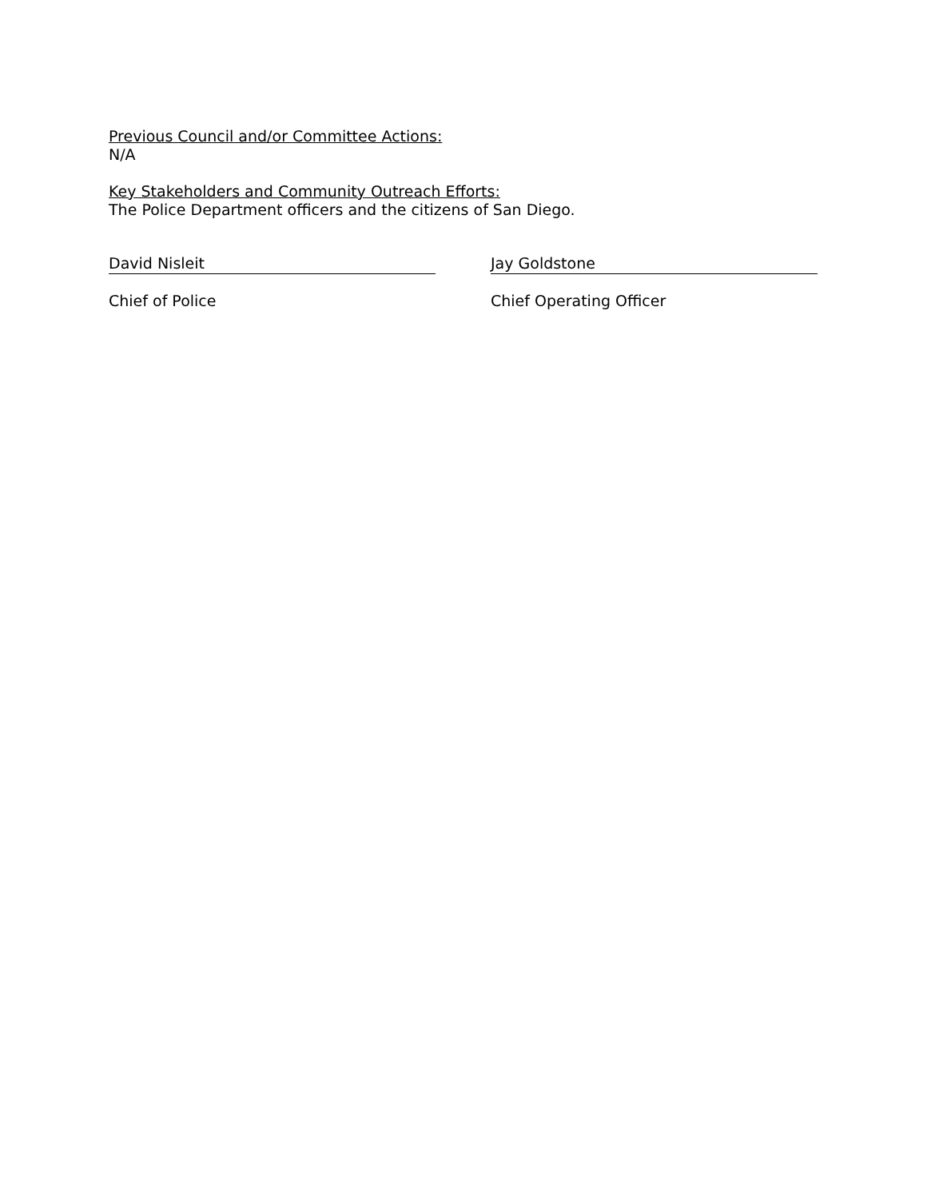Previous Council and/or Committee Actions:
N/A
Key Stakeholders and Community Outreach Efforts:
The Police Department officers and the citizens of San Diego.
David Nisleit
Chief of Police
Jay Goldstone
Chief Operating Officer